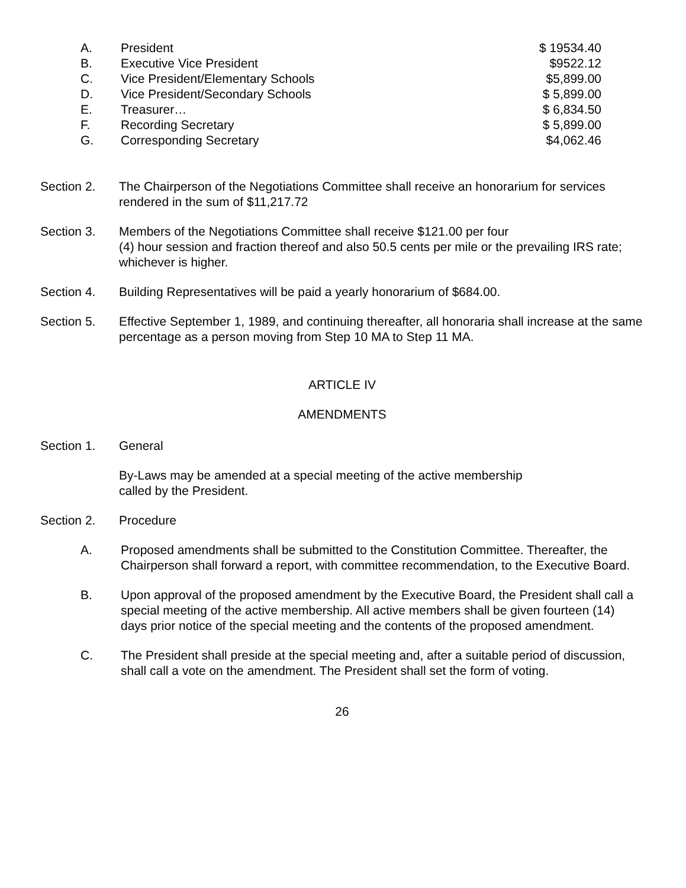| A. | President | $ 19534.40 |
| B. | Executive Vice President | $9522.12 |
| C. | Vice President/Elementary Schools | $5,899.00 |
| D. | Vice President/Secondary Schools | $ 5,899.00 |
| E. | Treasurer… | $ 6,834.50 |
| F. | Recording Secretary | $ 5,899.00 |
| G. | Corresponding Secretary | $4,062.46 |
Section 2. The Chairperson of the Negotiations Committee shall receive an honorarium for services rendered in the sum of $11,217.72
Section 3. Members of the Negotiations Committee shall receive $121.00 per four
(4) hour session and fraction thereof and also 50.5 cents per mile or the prevailing IRS rate; whichever is higher.
Section 4. Building Representatives will be paid a yearly honorarium of $684.00.
Section 5. Effective September 1, 1989, and continuing thereafter, all honoraria shall increase at the same percentage as a person moving from Step 10 MA to Step 11 MA.
ARTICLE IV
AMENDMENTS
Section 1. General
By-Laws may be amended at a special meeting of the active membership
called by the President.
Section 2. Procedure
A. Proposed amendments shall be submitted to the Constitution Committee. Thereafter, the Chairperson shall forward a report, with committee recommendation, to the Executive Board.
B. Upon approval of the proposed amendment by the Executive Board, the President shall call a special meeting of the active membership. All active members shall be given fourteen (14) days prior notice of the special meeting and the contents of the proposed amendment.
C. The President shall preside at the special meeting and, after a suitable period of discussion, shall call a vote on the amendment. The President shall set the form of voting.
26